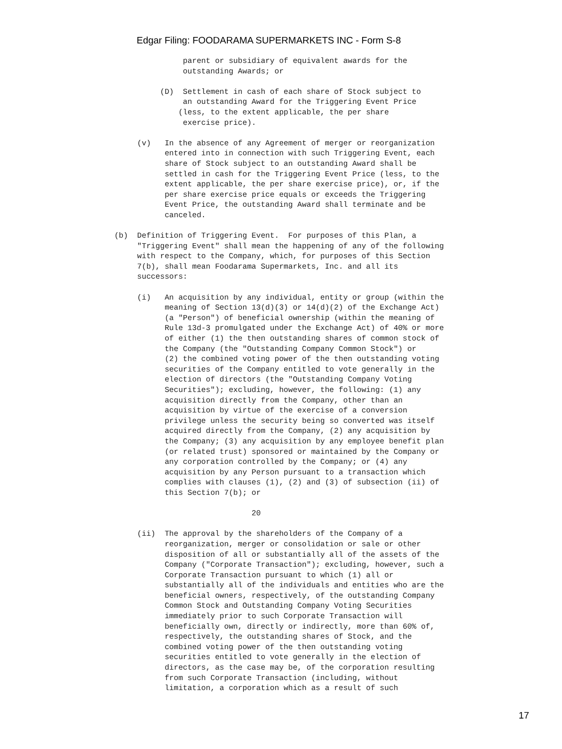Edgar Filing: FOODARAMA SUPERMARKETS INC - Form S-8
parent or subsidiary of equivalent awards for the outstanding Awards; or (D) Settlement in cash of each share of Stock subject to an outstanding Award for the Triggering Event Price (less, to the extent applicable, the per share exercise price). (v) In the absence of any Agreement of merger or reorganization entered into in connection with such Triggering Event, each share of Stock subject to an outstanding Award shall be settled in cash for the Triggering Event Price (less, to the extent applicable, the per share exercise price), or, if the per share exercise price equals or exceeds the Triggering Event Price, the outstanding Award shall terminate and be canceled. (b) Definition of Triggering Event. For purposes of this Plan, a "Triggering Event" shall mean the happening of any of the following with respect to the Company, which, for purposes of this Section 7(b), shall mean Foodarama Supermarkets, Inc. and all its successors: (i) An acquisition by any individual, entity or group (within the meaning of Section 13(d)(3) or 14(d)(2) of the Exchange Act) (a "Person") of beneficial ownership (within the meaning of Rule 13d-3 promulgated under the Exchange Act) of 40% or more of either (1) the then outstanding shares of common stock of the Company (the "Outstanding Company Common Stock") or (2) the combined voting power of the then outstanding voting securities of the Company entitled to vote generally in the election of directors (the "Outstanding Company Voting Securities"); excluding, however, the following: (1) any acquisition directly from the Company, other than an acquisition by virtue of the exercise of a conversion privilege unless the security being so converted was itself acquired directly from the Company, (2) any acquisition by the Company; (3) any acquisition by any employee benefit plan (or related trust) sponsored or maintained by the Company or any corporation controlled by the Company; or (4) any acquisition by any Person pursuant to a transaction which complies with clauses (1), (2) and (3) of subsection (ii) of this Section 7(b); or 20 (ii) The approval by the shareholders of the Company of a reorganization, merger or consolidation or sale or other disposition of all or substantially all of the assets of the Company ("Corporate Transaction"); excluding, however, such a Corporate Transaction pursuant to which (1) all or substantially all of the individuals and entities who are the beneficial owners, respectively, of the outstanding Company Common Stock and Outstanding Company Voting Securities immediately prior to such Corporate Transaction will beneficially own, directly or indirectly, more than 60% of, respectively, the outstanding shares of Stock, and the combined voting power of the then outstanding voting securities entitled to vote generally in the election of directors, as the case may be, of the corporation resulting from such Corporate Transaction (including, without limitation, a corporation which as a result of such
17